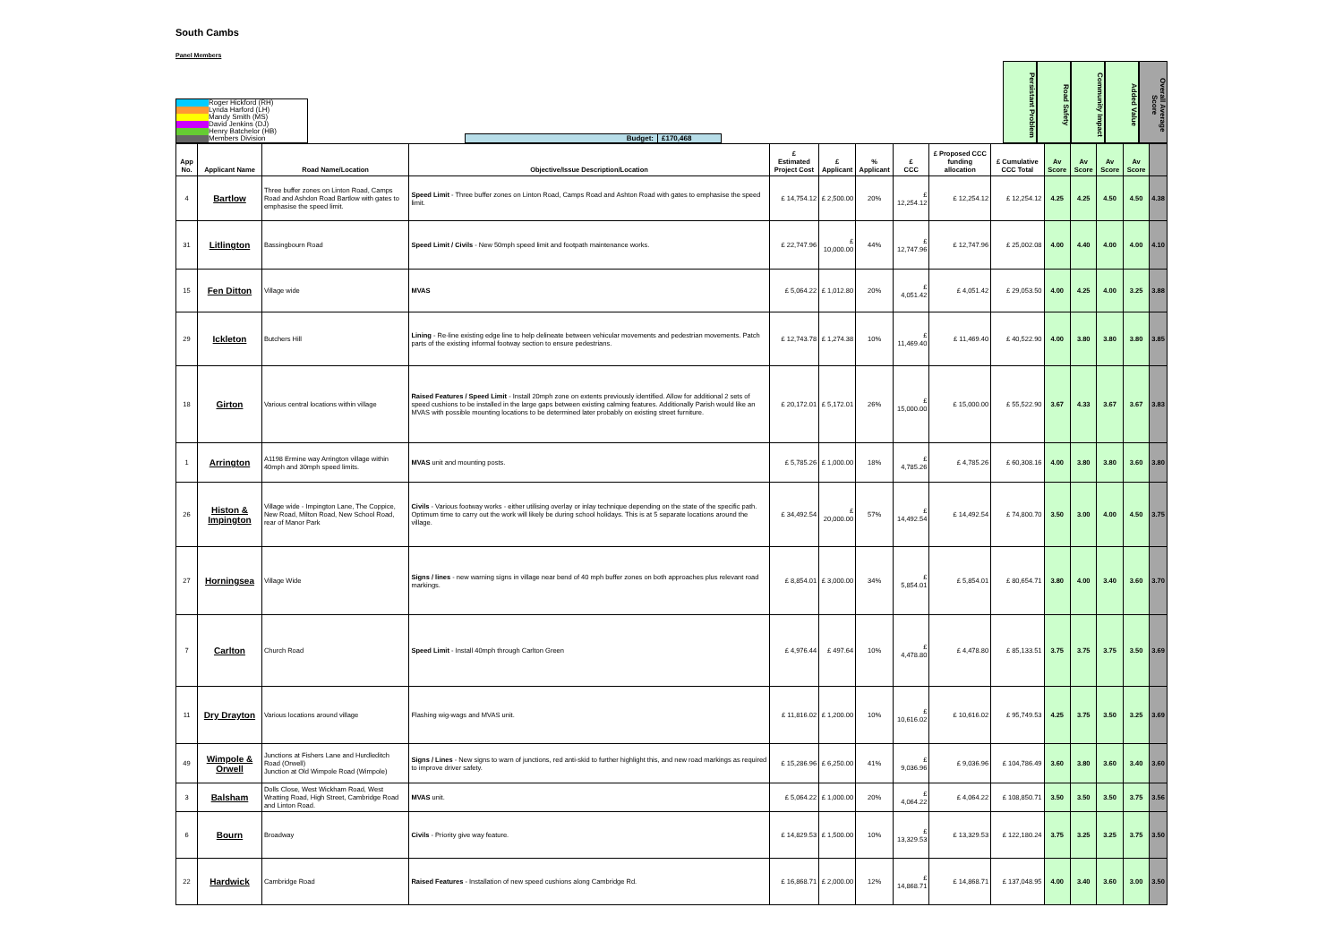South Cambs
Panel Members
Roger Hickford (RH)
Lynda Harford (LH)
Mandy Smith (MS)
David Jenkins (DJ)
Henry Batchelor (HB)
Members Division
Budget: £170,468
Persistant Problem
Road Safety
Community Impact
Added Value
Overall Average Score
| App No. | Applicant Name | Road Name/Location | Objective/Issue Description/Location | £ Estimated Project Cost | £ Applicant | % Applicant | £ CCC | £ Proposed CCC funding allocation | £ Cumulative CCC Total | Av Score | Av Score | Av Score | Av Score | |
| --- | --- | --- | --- | --- | --- | --- | --- | --- | --- | --- | --- | --- | --- | --- |
| 4 | Bartlow | Three buffer zones on Linton Road, Camps Road and Ashdon Road Bartlow with gates to emphasise the speed limit. | Speed Limit - Three buffer zones on Linton Road, Camps Road and Ashton Road with gates to emphasise the speed limit. | £ 14,754.12 | £ 2,500.00 | 20% | £ 12,254.12 | £ 12,254.12 | £ 12,254.12 | 4.25 | 4.25 | 4.50 | 4.50 | 4.38 |
| 31 | Litlington | Bassingbourn Road | Speed Limit / Civils - New 50mph speed limit and footpath maintenance works. | £ 22,747.96 | £ 10,000.00 | 44% | £ 12,747.96 | £ 12,747.96 | £ 25,002.08 | 4.00 | 4.40 | 4.00 | 4.00 | 4.10 |
| 15 | Fen Ditton | Village wide | MVAS | £ 5,064.22 | £ 1,012.80 | 20% | £ 4,051.42 | £ 4,051.42 | £ 29,053.50 | 4.00 | 4.25 | 4.00 | 3.25 | 3.88 |
| 29 | Ickleton | Butchers Hill | Lining - Re-line existing edge line to help delineate between vehicular movements and pedestrian movements. Patch parts of the existing informal footway section to ensure pedestrians. | £ 12,743.78 | £ 1,274.38 | 10% | £ 11,469.40 | £ 11,469.40 | £ 40,522.90 | 4.00 | 3.80 | 3.80 | 3.80 | 3.85 |
| 18 | Girton | Various central locations within village | Raised Features / Speed Limit - Install 20mph zone on extents previously identified. Allow for additional 2 sets of speed cushions to be installed in the large gaps between existing calming features. Additionally Parish would like an MVAS with possible mounting locations to be determined later probably on existing street furniture. | £ 20,172.01 | £ 5,172.01 | 26% | £ 15,000.00 | £ 15,000.00 | £ 55,522.90 | 3.67 | 4.33 | 3.67 | 3.67 | 3.83 |
| 1 | Arrington | A1198 Ermine way Arrington village within 40mph and 30mph speed limits. | MVAS unit and mounting posts. | £ 5,785.26 | £ 1,000.00 | 18% | £ 4,785.26 | £ 4,785.26 | £ 60,308.16 | 4.00 | 3.80 | 3.80 | 3.60 | 3.80 |
| 26 | Histon & Impington | Village wide - Impington Lane, The Coppice, New Road, Milton Road, New School Road, rear of Manor Park | Civils - Various footway works - either utilising overlay or inlay technique depending on the state of the specific path. Optimum time to carry out the work will likely be during school holidays. This is at 5 separate locations around the village. | £ 34,492.54 | £ 20,000.00 | 57% | £ 14,492.54 | £ 14,492.54 | £ 74,800.70 | 3.50 | 3.00 | 4.00 | 4.50 | 3.75 |
| 27 | Horningsea | Village Wide | Signs / lines - new warning signs in village near bend of 40 mph buffer zones on both approaches plus relevant road markings. | £ 8,854.01 | £ 3,000.00 | 34% | £ 5,854.01 | £ 5,854.01 | £ 80,654.71 | 3.80 | 4.00 | 3.40 | 3.60 | 3.70 |
| 7 | Carlton | Church Road | Speed Limit - Install 40mph through Carlton Green | £ 4,976.44 | £ 497.64 | 10% | £ 4,478.80 | £ 4,478.80 | £ 85,133.51 | 3.75 | 3.75 | 3.75 | 3.50 | 3.69 |
| 11 | Dry Drayton | Various locations around village | Flashing wig-wags and MVAS unit. | £ 11,816.02 | £ 1,200.00 | 10% | £ 10,616.02 | £ 10,616.02 | £ 95,749.53 | 4.25 | 3.75 | 3.50 | 3.25 | 3.69 |
| 49 | Wimpole & Orwell | Junctions at Fishers Lane and Hurdleditch Road (Orwell) Junction at Old Wimpole Road (Wimpole) | Signs / Lines - New signs to warn of junctions, red anti-skid to further highlight this, and new road markings as required to improve driver safety. | £ 15,286.96 | £ 6,250.00 | 41% | £ 9,036.96 | £ 9,036.96 | £ 104,786.49 | 3.60 | 3.80 | 3.60 | 3.40 | 3.60 |
| 3 | Balsham | Dolls Close, West Wickham Road, West Wratting Road, High Street, Cambridge Road and Linton Road. | MVAS unit. | £ 5,064.22 | £ 1,000.00 | 20% | £ 4,064.22 | £ 4,064.22 | £ 108,850.71 | 3.50 | 3.50 | 3.50 | 3.75 | 3.56 |
| 6 | Bourn | Broadway | Civils - Priority give way feature. | £ 14,829.53 | £ 1,500.00 | 10% | £ 13,329.53 | £ 13,329.53 | £ 122,180.24 | 3.75 | 3.25 | 3.25 | 3.75 | 3.50 |
| 22 | Hardwick | Cambridge Road | Raised Features - Installation of new speed cushions along Cambridge Rd. | £ 16,868.71 | £ 2,000.00 | 12% | £ 14,868.71 | £ 14,868.71 | £ 137,048.95 | 4.00 | 3.40 | 3.60 | 3.00 | 3.50 |